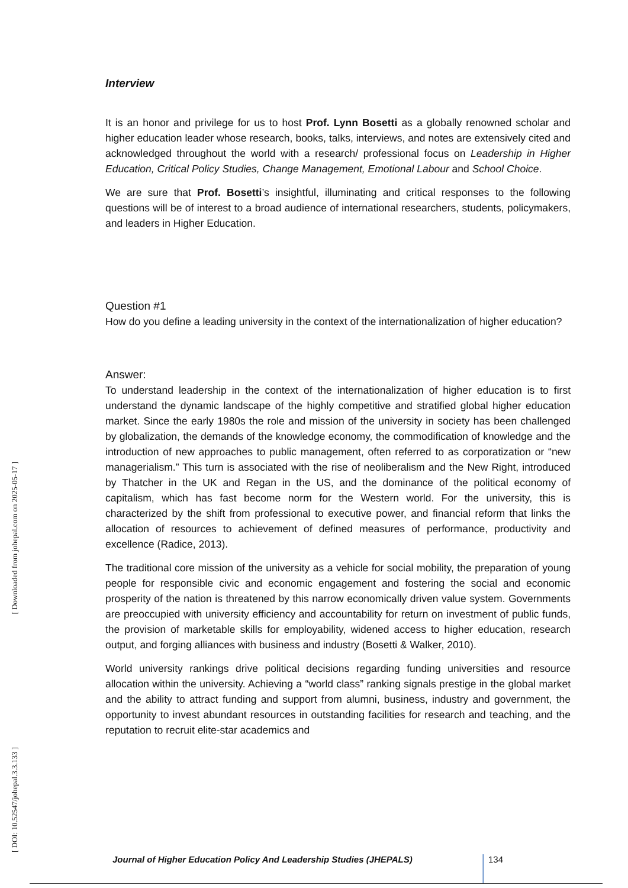Interview
It is an honor and privilege for us to host Prof. Lynn Bosetti as a globally renowned scholar and higher education leader whose research, books, talks, interviews, and notes are extensively cited and acknowledged throughout the world with a research/ professional focus on Leadership in Higher Education, Critical Policy Studies, Change Management, Emotional Labour and School Choice.
We are sure that Prof. Bosetti’s insightful, illuminating and critical responses to the following questions will be of interest to a broad audience of international researchers, students, policymakers, and leaders in Higher Education.
Question #1
How do you define a leading university in the context of the internationalization of higher education?
Answer:
To understand leadership in the context of the internationalization of higher education is to first understand the dynamic landscape of the highly competitive and stratified global higher education market. Since the early 1980s the role and mission of the university in society has been challenged by globalization, the demands of the knowledge economy, the commodification of knowledge and the introduction of new approaches to public management, often referred to as corporatization or “new managerialism.” This turn is associated with the rise of neoliberalism and the New Right, introduced by Thatcher in the UK and Regan in the US, and the dominance of the political economy of capitalism, which has fast become norm for the Western world. For the university, this is characterized by the shift from professional to executive power, and financial reform that links the allocation of resources to achievement of defined measures of performance, productivity and excellence (Radice, 2013).
The traditional core mission of the university as a vehicle for social mobility, the preparation of young people for responsible civic and economic engagement and fostering the social and economic prosperity of the nation is threatened by this narrow economically driven value system. Governments are preoccupied with university efficiency and accountability for return on investment of public funds, the provision of marketable skills for employability, widened access to higher education, research output, and forging alliances with business and industry (Bosetti & Walker, 2010).
World university rankings drive political decisions regarding funding universities and resource allocation within the university. Achieving a “world class” ranking signals prestige in the global market and the ability to attract funding and support from alumni, business, industry and government, the opportunity to invest abundant resources in outstanding facilities for research and teaching, and the reputation to recruit elite-star academics and
[ Downloaded from johepal.com on 2025-05-17 ]
[ DOI: 10.52547/johepal.3.3.133 ]
Journal of Higher Education Policy And Leadership Studies (JHEPALS) 134